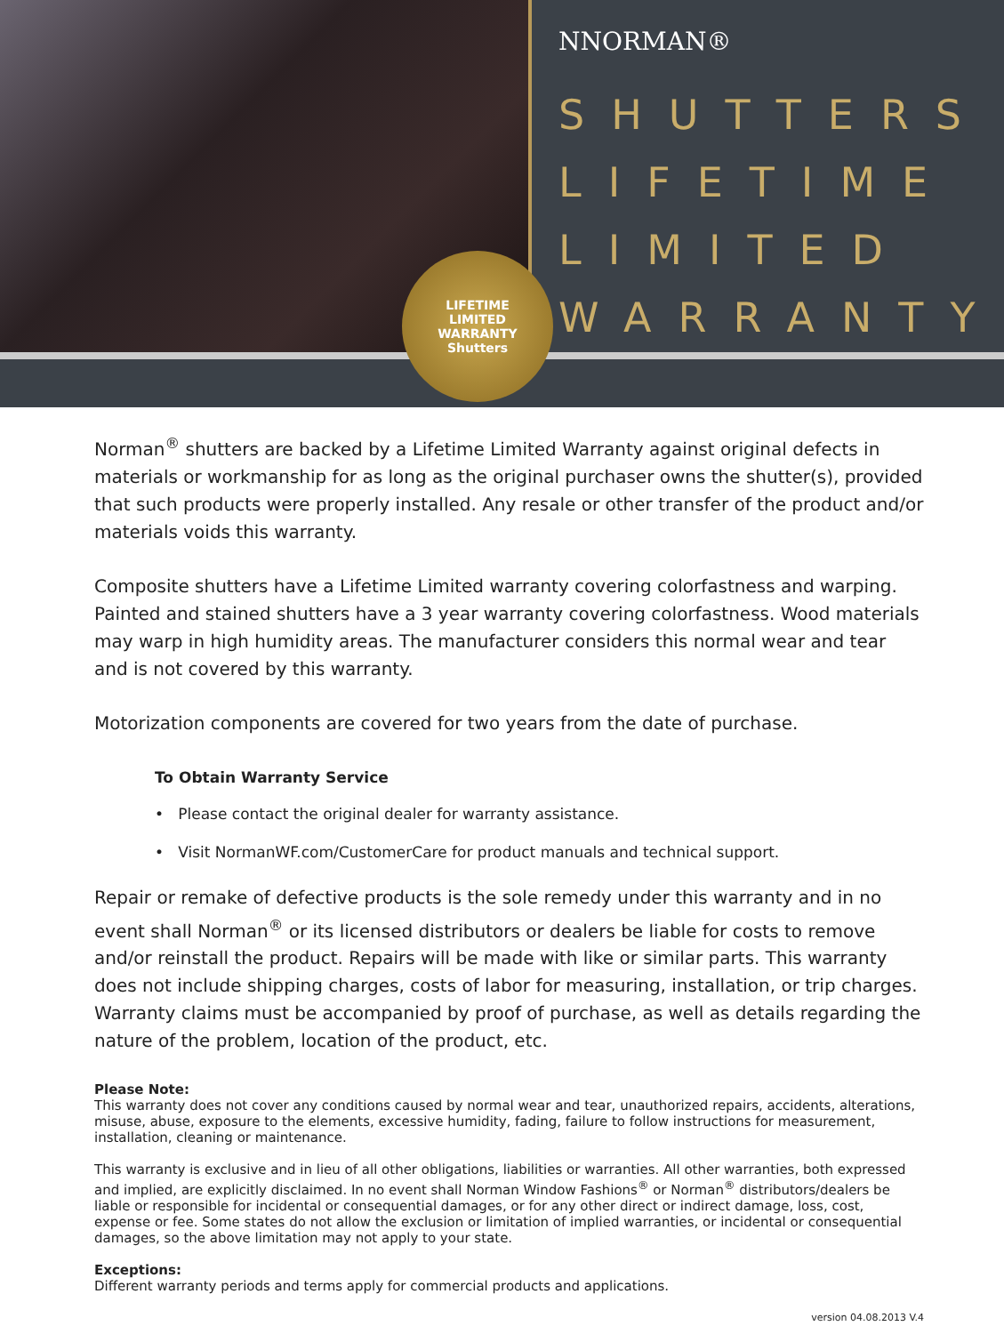LIFETIME
LIMITED
WARRANTY
Shutters
NNORMAN®
SHUTTERS
LIFETIME
LIMITED
WARRANTY
Norman<sup>®</sup> shutters are backed by a Lifetime Limited Warranty against original defects in materials or workmanship for as long as the original purchaser owns the shutter(s), provided that such products were properly installed. Any resale or other transfer of the product and/or materials voids this warranty.
Composite shutters have a Lifetime Limited warranty covering colorfastness and warping. Painted and stained shutters have a 3 year warranty covering colorfastness. Wood materials may warp in high humidity areas. The manufacturer considers this normal wear and tear and is not covered by this warranty.
Motorization components are covered for two years from the date of purchase.
To Obtain Warranty Service
• Please contact the original dealer for warranty assistance.
• Visit NormanWF.com/CustomerCare for product manuals and technical support.
Repair or remake of defective products is the sole remedy under this warranty and in no event shall Norman<sup>®</sup> or its licensed distributors or dealers be liable for costs to remove and/or reinstall the product. Repairs will be made with like or similar parts. This warranty does not include shipping charges, costs of labor for measuring, installation, or trip charges. Warranty claims must be accompanied by proof of purchase, as well as details regarding the nature of the problem, location of the product, etc.
Please Note:
This warranty does not cover any conditions caused by normal wear and tear, unauthorized repairs, accidents, alterations, misuse, abuse, exposure to the elements, excessive humidity, fading, failure to follow instructions for measurement, installation, cleaning or maintenance.
This warranty is exclusive and in lieu of all other obligations, liabilities or warranties. All other warranties, both expressed and implied, are explicitly disclaimed. In no event shall Norman Window Fashions<sup>®</sup> or Norman<sup>®</sup> distributors/dealers be liable or responsible for incidental or consequential damages, or for any other direct or indirect damage, loss, cost, expense or fee. Some states do not allow the exclusion or limitation of implied warranties, or incidental or consequential damages, so the above limitation may not apply to your state.
Exceptions:
Different warranty periods and terms apply for commercial products and applications.
version 04.08.2013 V.4